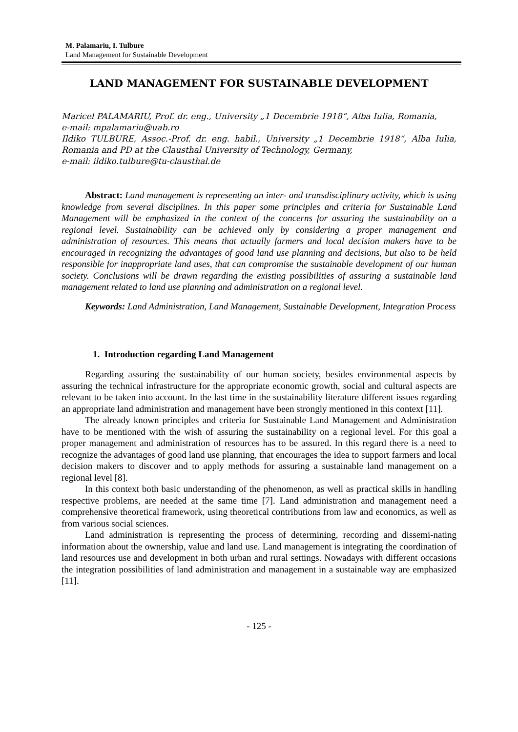M. Palamariu, I. Tulbure
Land Management for Sustainable Development
LAND MANAGEMENT FOR SUSTAINABLE DEVELOPMENT
Maricel PALAMARIU, Prof. dr. eng., University „1 Decembrie 1918“, Alba Iulia, Romania,
e-mail: mpalamariu@uab.ro
Ildiko TULBURE, Assoc.-Prof. dr. eng. habil., University „1 Decembrie 1918“, Alba Iulia, Romania and PD at the Clausthal University of Technology, Germany,
e-mail: ildiko.tulbure@tu-clausthal.de
Abstract: Land management is representing an inter- and transdisciplinary activity, which is using knowledge from several disciplines. In this paper some principles and criteria for Sustainable Land Management will be emphasized in the context of the concerns for assuring the sustainability on a regional level. Sustainability can be achieved only by considering a proper management and administration of resources. This means that actually farmers and local decision makers have to be encouraged in recognizing the advantages of good land use planning and decisions, but also to be held responsible for inappropriate land uses, that can compromise the sustainable development of our human society. Conclusions will be drawn regarding the existing possibilities of assuring a sustainable land management related to land use planning and administration on a regional level.
Keywords: Land Administration, Land Management, Sustainable Development, Integration Process
1. Introduction regarding Land Management
Regarding assuring the sustainability of our human society, besides environmental aspects by assuring the technical infrastructure for the appropriate economic growth, social and cultural aspects are relevant to be taken into account. In the last time in the sustainability literature different issues regarding an appropriate land administration and management have been strongly mentioned in this context [11].
The already known principles and criteria for Sustainable Land Management and Administration have to be mentioned with the wish of assuring the sustainability on a regional level. For this goal a proper management and administration of resources has to be assured. In this regard there is a need to recognize the advantages of good land use planning, that encourages the idea to support farmers and local decision makers to discover and to apply methods for assuring a sustainable land management on a regional level [8].
In this context both basic understanding of the phenomenon, as well as practical skills in handling respective problems, are needed at the same time [7]. Land administration and management need a comprehensive theoretical framework, using theoretical contributions from law and economics, as well as from various social sciences.
Land administration is representing the process of determining, recording and dissemi-nating information about the ownership, value and land use. Land management is integrating the coordination of land resources use and development in both urban and rural settings. Nowadays with different occasions the integration possibilities of land administration and management in a sustainable way are emphasized [11].
- 125 -